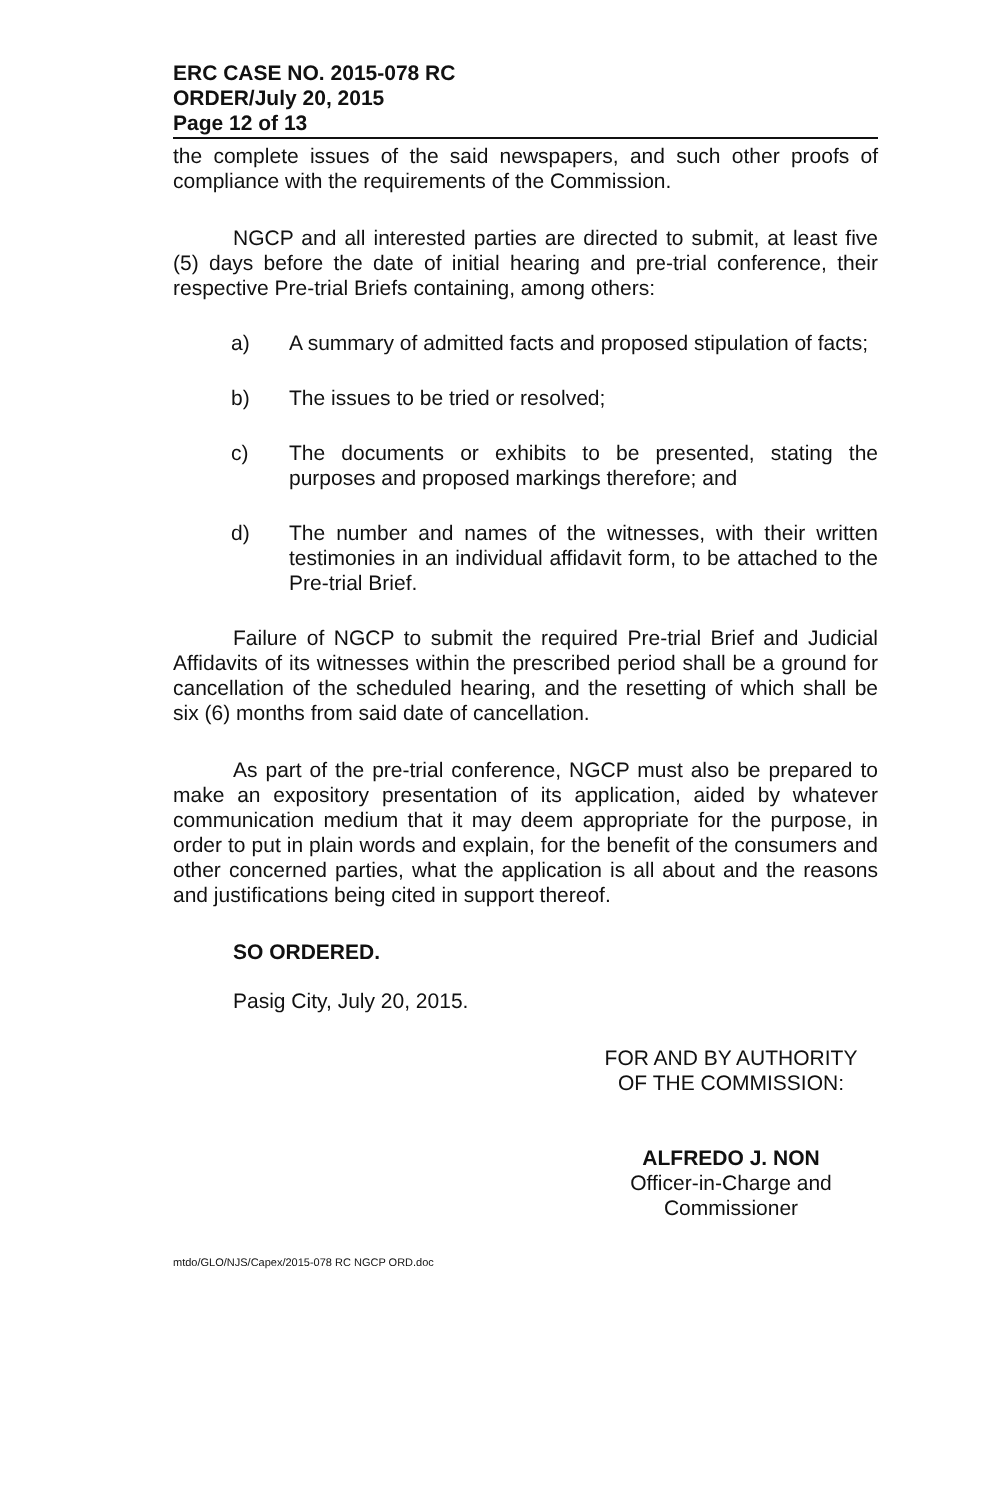ERC CASE NO. 2015-078 RC
ORDER/July 20, 2015
Page 12 of 13
the complete issues of the said newspapers, and such other proofs of compliance with the requirements of the Commission.
NGCP and all interested parties are directed to submit, at least five (5) days before the date of initial hearing and pre-trial conference, their respective Pre-trial Briefs containing, among others:
a) A summary of admitted facts and proposed stipulation of facts;
b) The issues to be tried or resolved;
c) The documents or exhibits to be presented, stating the purposes and proposed markings therefore; and
d) The number and names of the witnesses, with their written testimonies in an individual affidavit form, to be attached to the Pre-trial Brief.
Failure of NGCP to submit the required Pre-trial Brief and Judicial Affidavits of its witnesses within the prescribed period shall be a ground for cancellation of the scheduled hearing, and the resetting of which shall be six (6) months from said date of cancellation.
As part of the pre-trial conference, NGCP must also be prepared to make an expository presentation of its application, aided by whatever communication medium that it may deem appropriate for the purpose, in order to put in plain words and explain, for the benefit of the consumers and other concerned parties, what the application is all about and the reasons and justifications being cited in support thereof.
SO ORDERED.
Pasig City, July 20, 2015.
FOR AND BY AUTHORITY
OF THE COMMISSION:
ALFREDO J. NON
Officer-in-Charge and
Commissioner
mtdo/GLO/NJS/Capex/2015-078 RC NGCP ORD.doc